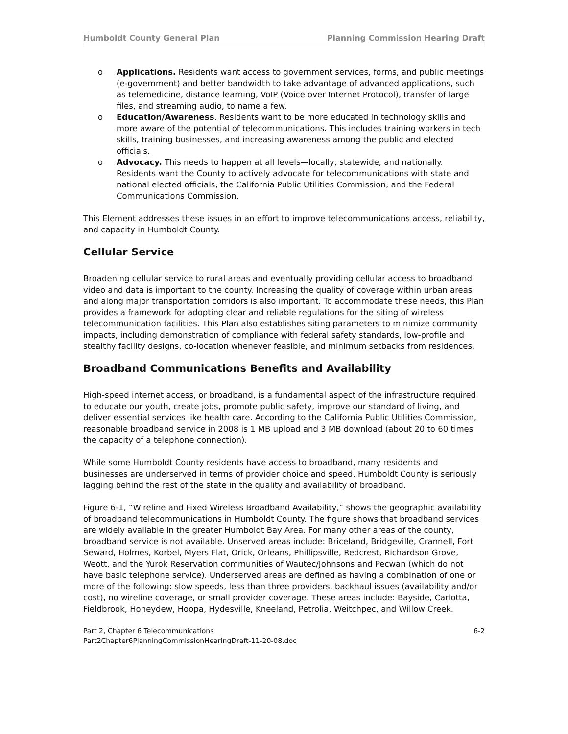Humboldt County General Plan Planning Commission Hearing Draft
o Applications. Residents want access to government services, forms, and public meetings (e-government) and better bandwidth to take advantage of advanced applications, such as telemedicine, distance learning, VoIP (Voice over Internet Protocol), transfer of large files, and streaming audio, to name a few.
o Education/Awareness. Residents want to be more educated in technology skills and more aware of the potential of telecommunications. This includes training workers in tech skills, training businesses, and increasing awareness among the public and elected officials.
o Advocacy. This needs to happen at all levels—locally, statewide, and nationally. Residents want the County to actively advocate for telecommunications with state and national elected officials, the California Public Utilities Commission, and the Federal Communications Commission.
This Element addresses these issues in an effort to improve telecommunications access, reliability, and capacity in Humboldt County.
Cellular Service
Broadening cellular service to rural areas and eventually providing cellular access to broadband video and data is important to the county. Increasing the quality of coverage within urban areas and along major transportation corridors is also important. To accommodate these needs, this Plan provides a framework for adopting clear and reliable regulations for the siting of wireless telecommunication facilities. This Plan also establishes siting parameters to minimize community impacts, including demonstration of compliance with federal safety standards, low-profile and stealthy facility designs, co-location whenever feasible, and minimum setbacks from residences.
Broadband Communications Benefits and Availability
High-speed internet access, or broadband, is a fundamental aspect of the infrastructure required to educate our youth, create jobs, promote public safety, improve our standard of living, and deliver essential services like health care. According to the California Public Utilities Commission, reasonable broadband service in 2008 is 1 MB upload and 3 MB download (about 20 to 60 times the capacity of a telephone connection).
While some Humboldt County residents have access to broadband, many residents and businesses are underserved in terms of provider choice and speed. Humboldt County is seriously lagging behind the rest of the state in the quality and availability of broadband.
Figure 6-1, “Wireline and Fixed Wireless Broadband Availability,” shows the geographic availability of broadband telecommunications in Humboldt County. The figure shows that broadband services are widely available in the greater Humboldt Bay Area. For many other areas of the county, broadband service is not available. Unserved areas include: Briceland, Bridgeville, Crannell, Fort Seward, Holmes, Korbel, Myers Flat, Orick, Orleans, Phillipsville, Redcrest, Richardson Grove, Weott, and the Yurok Reservation communities of Wautec/Johnsons and Pecwan (which do not have basic telephone service). Underserved areas are defined as having a combination of one or more of the following: slow speeds, less than three providers, backhaul issues (availability and/or cost), no wireline coverage, or small provider coverage. These areas include: Bayside, Carlotta, Fieldbrook, Honeydew, Hoopa, Hydesville, Kneeland, Petrolia, Weitchpec, and Willow Creek.
Part 2, Chapter 6 Telecommunications 6-2
Part2Chapter6PlanningCommissionHearingDraft-11-20-08.doc